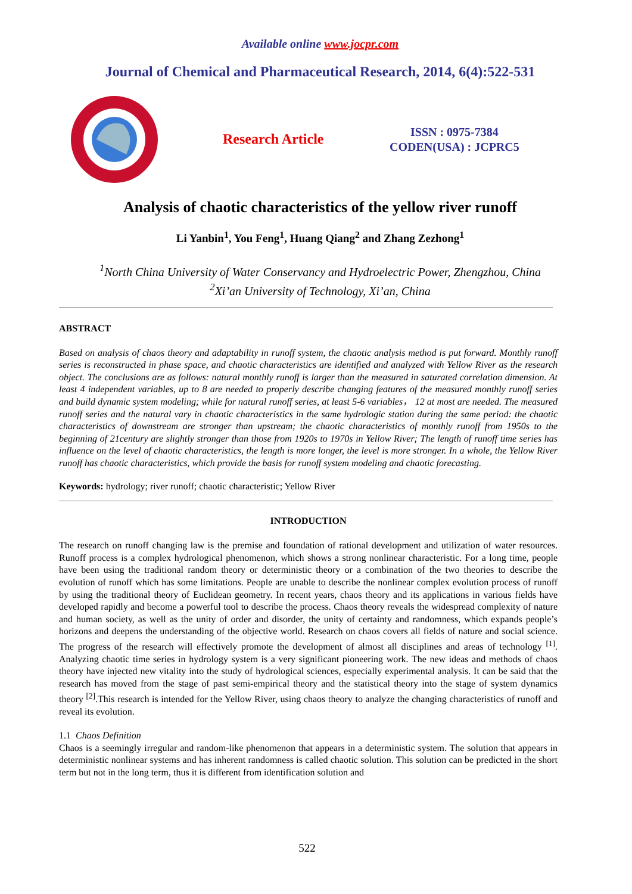Available online www.jocpr.com
Journal of Chemical and Pharmaceutical Research, 2014, 6(4):522-531
Research Article
ISSN : 0975-7384
CODEN(USA) : JCPRC5
Analysis of chaotic characteristics of the yellow river runoff
Li Yanbin<sup>1</sup>, You Feng<sup>1</sup>, Huang Qiang<sup>2</sup> and Zhang Zezhong<sup>1</sup>
<sup>1</sup> North China University of Water Conservancy and Hydroelectric Power, Zhengzhou, China
<sup>2</sup> Xi’an University of Technology, Xi’an, China
ABSTRACT
Based on analysis of chaos theory and adaptability in runoff system, the chaotic analysis method is put forward. Monthly runoff series is reconstructed in phase space, and chaotic characteristics are identified and analyzed with Yellow River as the research object. The conclusions are as follows: natural monthly runoff is larger than the measured in saturated correlation dimension. At least 4 independent variables, up to 8 are needed to properly describe changing features of the measured monthly runoff series and build dynamic system modeling; while for natural runoff series, at least 5-6 variables， 12 at most are needed. The measured runoff series and the natural vary in chaotic characteristics in the same hydrologic station during the same period: the chaotic characteristics of downstream are stronger than upstream; the chaotic characteristics of monthly runoff from 1950s to the beginning of 21century are slightly stronger than those from 1920s to 1970s in Yellow River; The length of runoff time series has influence on the level of chaotic characteristics, the length is more longer, the level is more stronger. In a whole, the Yellow River runoff has chaotic characteristics, which provide the basis for runoff system modeling and chaotic forecasting.
Keywords: hydrology; river runoff; chaotic characteristic; Yellow River
INTRODUCTION
The research on runoff changing law is the premise and foundation of rational development and utilization of water resources. Runoff process is a complex hydrological phenomenon, which shows a strong nonlinear characteristic. For a long time, people have been using the traditional random theory or deterministic theory or a combination of the two theories to describe the evolution of runoff which has some limitations. People are unable to describe the nonlinear complex evolution process of runoff by using the traditional theory of Euclidean geometry. In recent years, chaos theory and its applications in various fields have developed rapidly and become a powerful tool to describe the process. Chaos theory reveals the widespread complexity of nature and human society, as well as the unity of order and disorder, the unity of certainty and randomness, which expands people’s horizons and deepens the understanding of the objective world. Research on chaos covers all fields of nature and social science. The progress of the research will effectively promote the development of almost all disciplines and areas of technology <sup>[1]</sup>. Analyzing chaotic time series in hydrology system is a very significant pioneering work. The new ideas and methods of chaos theory have injected new vitality into the study of hydrological sciences, especially experimental analysis. It can be said that the research has moved from the stage of past semi-empirical theory and the statistical theory into the stage of system dynamics theory <sup>[2]</sup>.This research is intended for the Yellow River, using chaos theory to analyze the changing characteristics of runoff and reveal its evolution.
1.1 Chaos Definition
Chaos is a seemingly irregular and random-like phenomenon that appears in a deterministic system. The solution that appears in deterministic nonlinear systems and has inherent randomness is called chaotic solution. This solution can be predicted in the short term but not in the long term, thus it is different from identification solution and
522